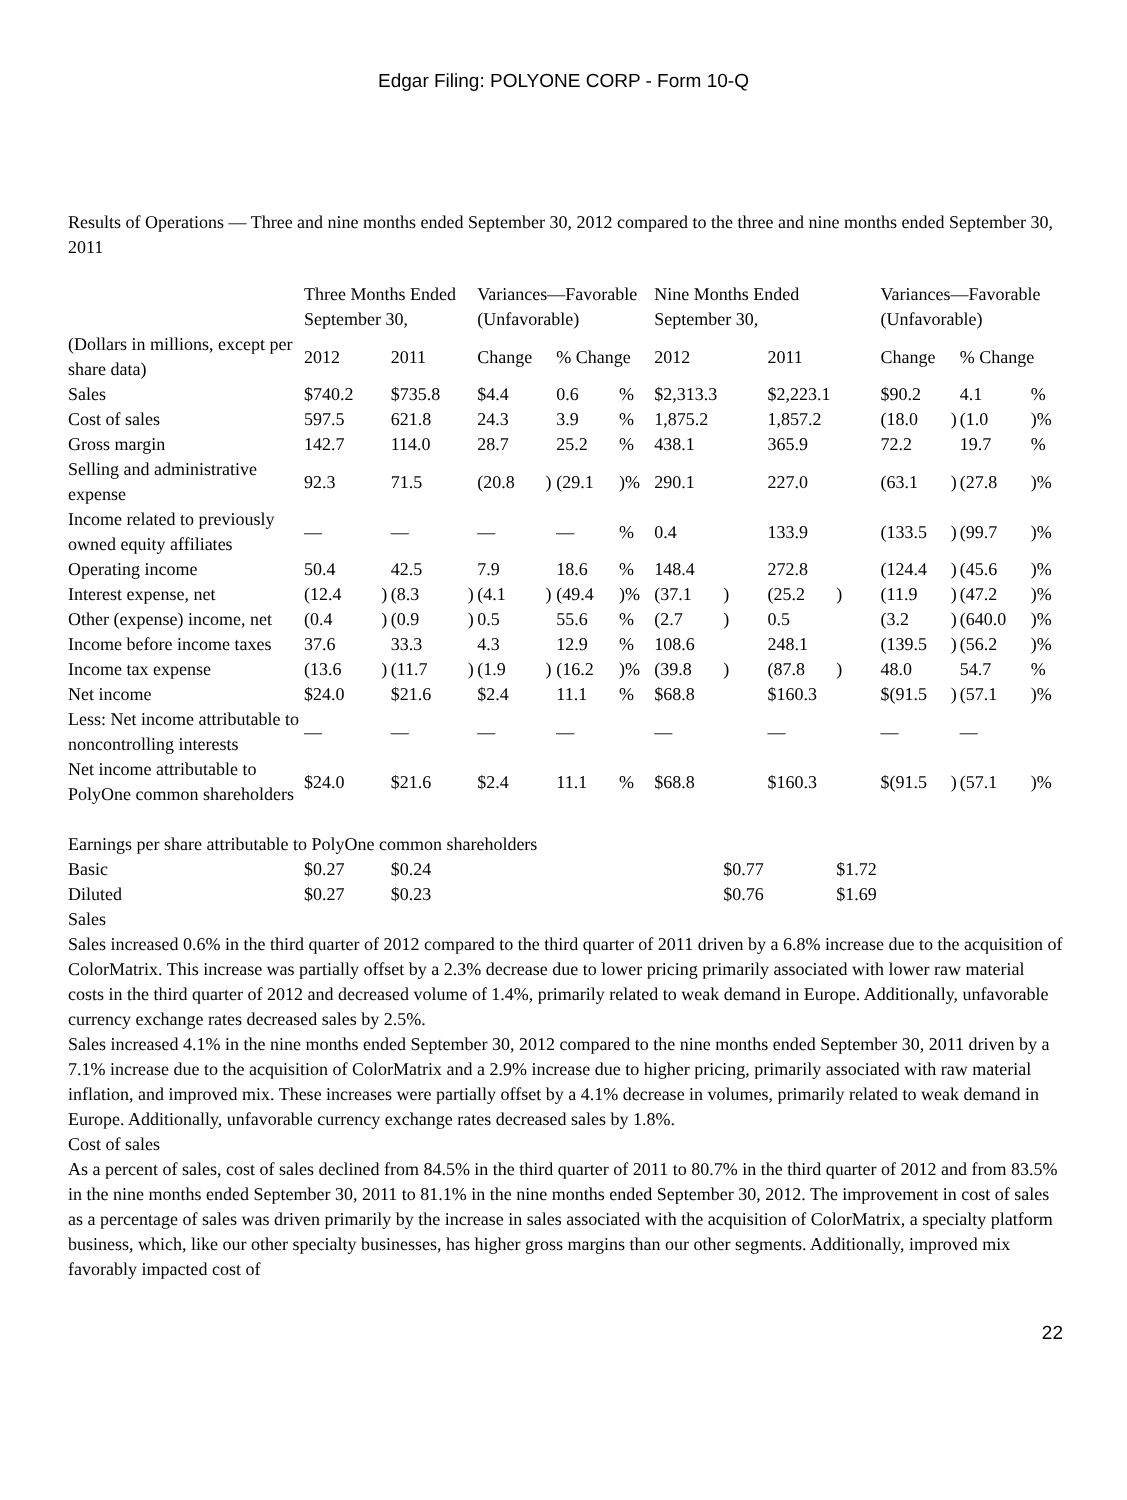Edgar Filing: POLYONE CORP - Form 10-Q
Results of Operations — Three and nine months ended September 30, 2012 compared to the three and nine months ended September 30, 2011
| | Three Months Ended September 30, | | | | Variances—Favorable (Unfavorable) | | | | Nine Months Ended September 30, | | | | Variances—Favorable (Unfavorable) | | | |
| --- | --- | --- | --- | --- | --- | --- | --- | --- | --- | --- | --- | --- | --- | --- | --- | --- |
| (Dollars in millions, except per share data) | 2012 | | 2011 | | Change | | % Change | | 2012 | | 2011 | | Change | | % Change | |
| Sales | $740.2 | | $735.8 | | $4.4 | | 0.6 | % | $2,313.3 | | $2,223.1 | | $90.2 | | 4.1 | % |
| Cost of sales | 597.5 | | 621.8 | | 24.3 | | 3.9 | % | 1,875.2 | | 1,857.2 | | (18.0 | ) | (1.0 | )% |
| Gross margin | 142.7 | | 114.0 | | 28.7 | | 25.2 | % | 438.1 | | 365.9 | | 72.2 | | 19.7 | % |
| Selling and administrative expense | 92.3 | | 71.5 | | (20.8 | ) | (29.1 | )% | 290.1 | | 227.0 | | (63.1 | ) | (27.8 | )% |
| Income related to previously owned equity affiliates | — | | — | | — | | — | % | 0.4 | | 133.9 | | (133.5 | ) | (99.7 | )% |
| Operating income | 50.4 | | 42.5 | | 7.9 | | 18.6 | % | 148.4 | | 272.8 | | (124.4 | ) | (45.6 | )% |
| Interest expense, net | (12.4 | ) | (8.3 | ) | (4.1 | ) | (49.4 | )% | (37.1 | ) | (25.2 | ) | (11.9 | ) | (47.2 | )% |
| Other (expense) income, net | (0.4 | ) | (0.9 | ) | 0.5 | | 55.6 | % | (2.7 | ) | 0.5 | | (3.2 | ) | (640.0 | )% |
| Income before income taxes | 37.6 | | 33.3 | | 4.3 | | 12.9 | % | 108.6 | | 248.1 | | (139.5 | ) | (56.2 | )% |
| Income tax expense | (13.6 | ) | (11.7 | ) | (1.9 | ) | (16.2 | )% | (39.8 | ) | (87.8 | ) | 48.0 | | 54.7 | % |
| Net income | $24.0 | | $21.6 | | $2.4 | | 11.1 | % | $68.8 | | $160.3 | | $(91.5 | ) | (57.1 | )% |
| Less: Net income attributable to noncontrolling interests | — | | — | | — | | — | | — | | — | | — | | — | |
| Net income attributable to PolyOne common shareholders | $24.0 | | $21.6 | | $2.4 | | 11.1 | % | $68.8 | | $160.3 | | $(91.5 | ) | (57.1 | )% |
| Earnings per share attributable to PolyOne common shareholders | | | | | | | | | | | | | | | | |
| Basic | $0.27 | | $0.24 | | | | | | | $0.77 | | $1.72 | | | | |
| Diluted | $0.27 | | $0.23 | | | | | | | $0.76 | | $1.69 | | | | |
Sales
Sales increased 0.6% in the third quarter of 2012 compared to the third quarter of 2011 driven by a 6.8% increase due to the acquisition of ColorMatrix. This increase was partially offset by a 2.3% decrease due to lower pricing primarily associated with lower raw material costs in the third quarter of 2012 and decreased volume of 1.4%, primarily related to weak demand in Europe. Additionally, unfavorable currency exchange rates decreased sales by 2.5%.
Sales increased 4.1% in the nine months ended September 30, 2012 compared to the nine months ended September 30, 2011 driven by a 7.1% increase due to the acquisition of ColorMatrix and a 2.9% increase due to higher pricing, primarily associated with raw material inflation, and improved mix. These increases were partially offset by a 4.1% decrease in volumes, primarily related to weak demand in Europe. Additionally, unfavorable currency exchange rates decreased sales by 1.8%.
Cost of sales
As a percent of sales, cost of sales declined from 84.5% in the third quarter of 2011 to 80.7% in the third quarter of 2012 and from 83.5% in the nine months ended September 30, 2011 to 81.1% in the nine months ended September 30, 2012. The improvement in cost of sales as a percentage of sales was driven primarily by the increase in sales associated with the acquisition of ColorMatrix, a specialty platform business, which, like our other specialty businesses, has higher gross margins than our other segments. Additionally, improved mix favorably impacted cost of
22